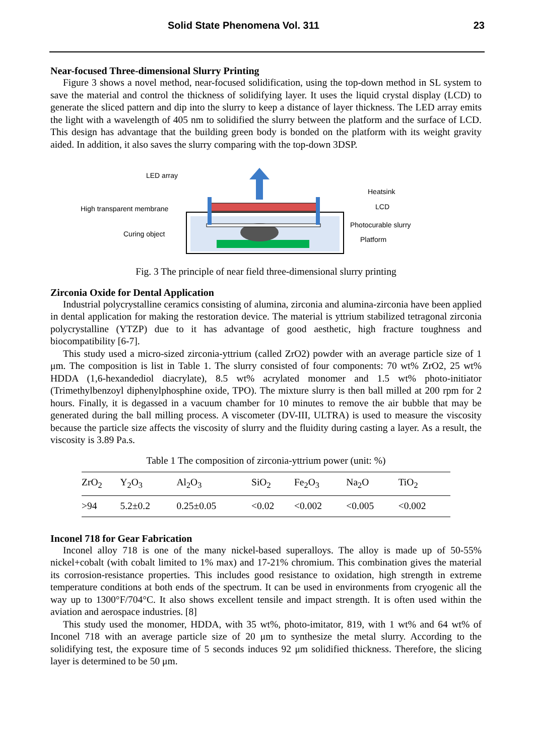Solid State Phenomena Vol. 311 23
Near-focused Three-dimensional Slurry Printing
Figure 3 shows a novel method, near-focused solidification, using the top-down method in SL system to save the material and control the thickness of solidifying layer. It uses the liquid crystal display (LCD) to generate the sliced pattern and dip into the slurry to keep a distance of layer thickness. The LED array emits the light with a wavelength of 405 nm to solidified the slurry between the platform and the surface of LCD. This design has advantage that the building green body is bonded on the platform with its weight gravity aided. In addition, it also saves the slurry comparing with the top-down 3DSP.
LED array
Heatsink
LCD
High transparent membrane
Photocurable slurry
Curing object
Platform
Fig. 3 The principle of near field three-dimensional slurry printing
Zirconia Oxide for Dental Application
Industrial polycrystalline ceramics consisting of alumina, zirconia and alumina-zirconia have been applied in dental application for making the restoration device. The material is yttrium stabilized tetragonal zirconia polycrystalline (YTZP) due to it has advantage of good aesthetic, high fracture toughness and biocompatibility [6-7].
This study used a micro-sized zirconia-yttrium (called ZrO2) powder with an average particle size of 1 μm. The composition is list in Table 1. The slurry consisted of four components: 70 wt% ZrO2, 25 wt% HDDA (1,6-hexandediol diacrylate), 8.5 wt% acrylated monomer and 1.5 wt% photo-initiator (Trimethylbenzoyl diphenylphosphine oxide, TPO). The mixture slurry is then ball milled at 200 rpm for 2 hours. Finally, it is degassed in a vacuum chamber for 10 minutes to remove the air bubble that may be generated during the ball milling process. A viscometer (DV-III, ULTRA) is used to measure the viscosity because the particle size affects the viscosity of slurry and the fluidity during casting a layer. As a result, the viscosity is 3.89 Pa.s.
Table 1 The composition of zirconia-yttrium power (unit: %)
| ZrO<sub>2</sub> | Y<sub>2</sub>O<sub>3</sub> | Al<sub>2</sub>O<sub>3</sub> | SiO<sub>2</sub> | Fe<sub>2</sub>O<sub>3</sub> | Na<sub>2</sub>O | TiO<sub>2</sub> |
| --- | --- | --- | --- | --- | --- | --- |
| >94 | 5.2±0.2 | 0.25±0.05 | <0.02 | <0.002 | <0.005 | <0.002 |
Inconel 718 for Gear Fabrication
Inconel alloy 718 is one of the many nickel-based superalloys. The alloy is made up of 50-55% nickel+cobalt (with cobalt limited to 1% max) and 17-21% chromium. This combination gives the material its corrosion-resistance properties. This includes good resistance to oxidation, high strength in extreme temperature conditions at both ends of the spectrum. It can be used in environments from cryogenic all the way up to 1300°F/704°C. It also shows excellent tensile and impact strength. It is often used within the aviation and aerospace industries. [8]
This study used the monomer, HDDA, with 35 wt%, photo-imitator, 819, with 1 wt% and 64 wt% of Inconel 718 with an average particle size of 20 μm to synthesize the metal slurry. According to the solidifying test, the exposure time of 5 seconds induces 92 μm solidified thickness. Therefore, the slicing layer is determined to be 50 μm.